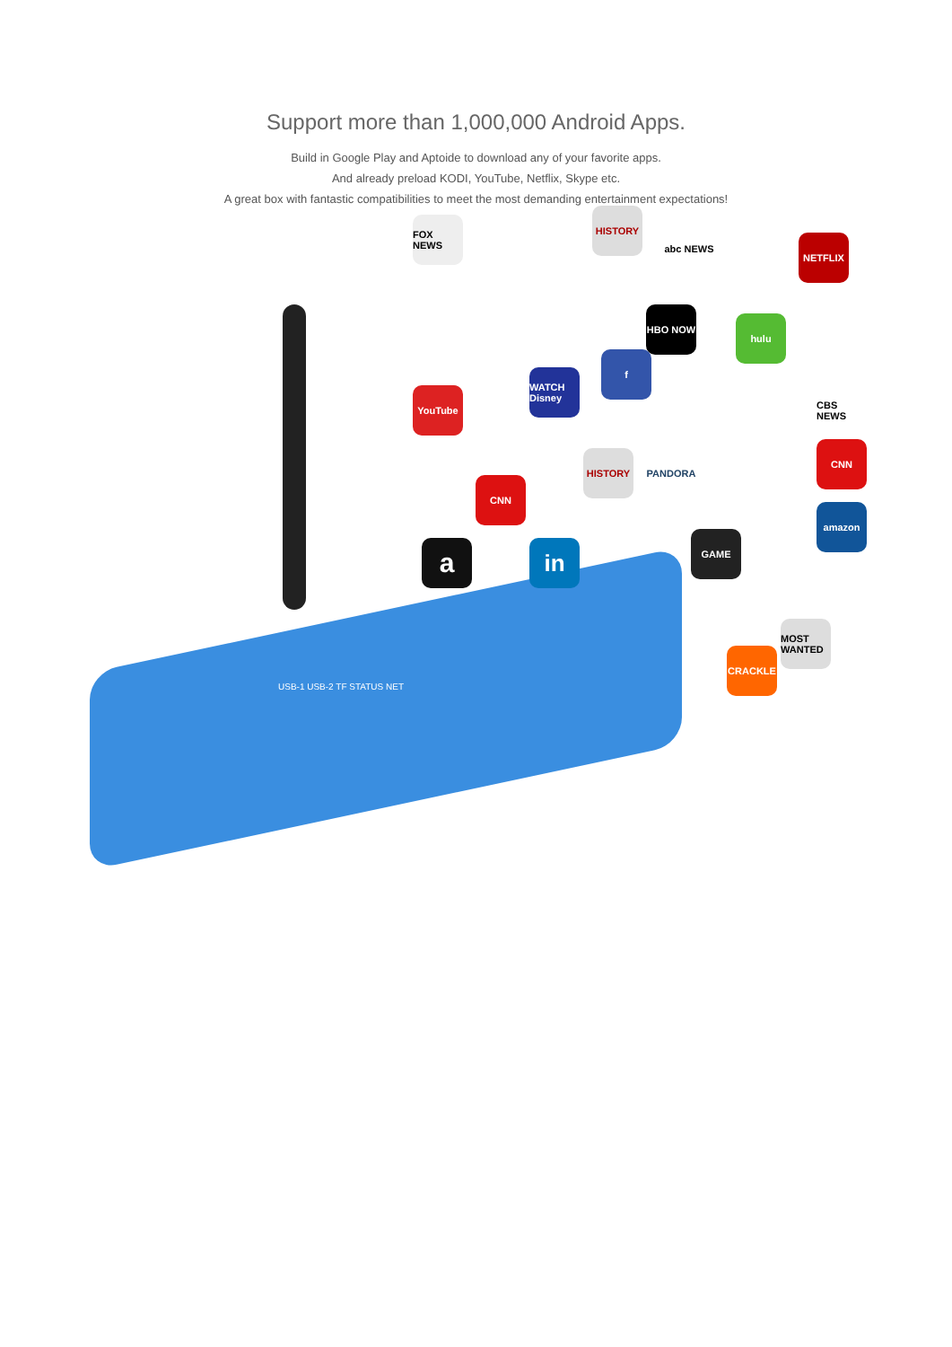Support more than 1,000,000 Android Apps.
Build in Google Play and Aptoide to download any of your favorite apps.
And already preload KODI, YouTube, Netflix, Skype etc.
A great box with fantastic compatibilities to meet the most demanding entertainment expectations!
FOX NEWS
HISTORY
abc NEWS
NETFLIX
HBO NOW
hulu
YouTube
WATCH Disney
f
CBS NEWS
HISTORY PANDORA
CNN
CNN
amazon
GAME
a in
CRACKLE
MOST WANTED
USB-1 USB-2 TF STATUS NET